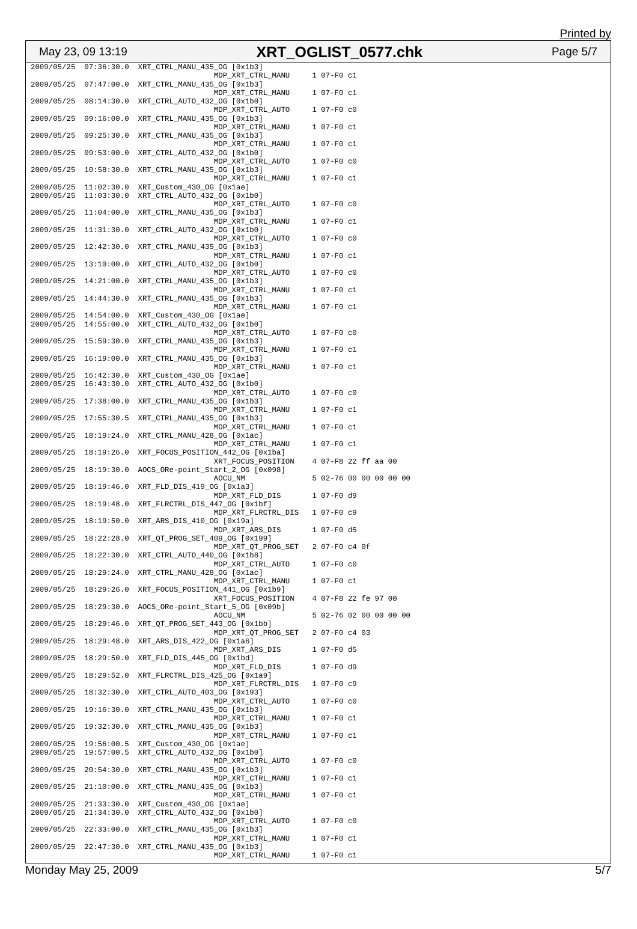Printed by
May 23, 09 13:19 XRT_OGLIST_0577.chk Page 5/7
2009/05/25  07:36:30.0  XRT_CTRL_MANU_435_OG [0x1b3]
                                         MDP_XRT_CTRL_MANU     1 07-F0 c1
2009/05/25  07:47:00.0  XRT_CTRL_MANU_435_OG [0x1b3]
                                         MDP_XRT_CTRL_MANU     1 07-F0 c1
2009/05/25  08:14:30.0  XRT_CTRL_AUTO_432_OG [0x1b0]
                                         MDP_XRT_CTRL_AUTO     1 07-F0 c0
2009/05/25  09:16:00.0  XRT_CTRL_MANU_435_OG [0x1b3]
                                         MDP_XRT_CTRL_MANU     1 07-F0 c1
2009/05/25  09:25:30.0  XRT_CTRL_MANU_435_OG [0x1b3]
                                         MDP_XRT_CTRL_MANU     1 07-F0 c1
2009/05/25  09:53:00.0  XRT_CTRL_AUTO_432_OG [0x1b0]
                                         MDP_XRT_CTRL_AUTO     1 07-F0 c0
2009/05/25  10:58:30.0  XRT_CTRL_MANU_435_OG [0x1b3]
                                         MDP_XRT_CTRL_MANU     1 07-F0 c1
2009/05/25  11:02:30.0  XRT_Custom_430_OG [0x1ae]
2009/05/25  11:03:30.0  XRT_CTRL_AUTO_432_OG [0x1b0]
                                         MDP_XRT_CTRL_AUTO     1 07-F0 c0
2009/05/25  11:04:00.0  XRT_CTRL_MANU_435_OG [0x1b3]
                                         MDP_XRT_CTRL_MANU     1 07-F0 c1
2009/05/25  11:31:30.0  XRT_CTRL_AUTO_432_OG [0x1b0]
                                         MDP_XRT_CTRL_AUTO     1 07-F0 c0
2009/05/25  12:42:30.0  XRT_CTRL_MANU_435_OG [0x1b3]
                                         MDP_XRT_CTRL_MANU     1 07-F0 c1
2009/05/25  13:10:00.0  XRT_CTRL_AUTO_432_OG [0x1b0]
                                         MDP_XRT_CTRL_AUTO     1 07-F0 c0
2009/05/25  14:21:00.0  XRT_CTRL_MANU_435_OG [0x1b3]
                                         MDP_XRT_CTRL_MANU     1 07-F0 c1
2009/05/25  14:44:30.0  XRT_CTRL_MANU_435_OG [0x1b3]
                                         MDP_XRT_CTRL_MANU     1 07-F0 c1
2009/05/25  14:54:00.0  XRT_Custom_430_OG [0x1ae]
2009/05/25  14:55:00.0  XRT_CTRL_AUTO_432_OG [0x1b0]
                                         MDP_XRT_CTRL_AUTO     1 07-F0 c0
2009/05/25  15:59:30.0  XRT_CTRL_MANU_435_OG [0x1b3]
                                         MDP_XRT_CTRL_MANU     1 07-F0 c1
2009/05/25  16:19:00.0  XRT_CTRL_MANU_435_OG [0x1b3]
                                         MDP_XRT_CTRL_MANU     1 07-F0 c1
2009/05/25  16:42:30.0  XRT_Custom_430_OG [0x1ae]
2009/05/25  16:43:30.0  XRT_CTRL_AUTO_432_OG [0x1b0]
                                         MDP_XRT_CTRL_AUTO     1 07-F0 c0
2009/05/25  17:38:00.0  XRT_CTRL_MANU_435_OG [0x1b3]
                                         MDP_XRT_CTRL_MANU     1 07-F0 c1
2009/05/25  17:55:30.5  XRT_CTRL_MANU_435_OG [0x1b3]
                                         MDP_XRT_CTRL_MANU     1 07-F0 c1
2009/05/25  18:19:24.0  XRT_CTRL_MANU_428_OG [0x1ac]
                                         MDP_XRT_CTRL_MANU     1 07-F0 c1
2009/05/25  18:19:26.0  XRT_FOCUS_POSITION_442_OG [0x1ba]
                                         XRT_FOCUS_POSITION    4 07-F8 22 ff aa 00
2009/05/25  18:19:30.0  AOCS_ORe-point_Start_2_OG [0x098]
                                         AOCU_NM               5 02-76 00 00 00 00 00
2009/05/25  18:19:46.0  XRT_FLD_DIS_419_OG [0x1a3]
                                         MDP_XRT_FLD_DIS       1 07-F0 d9
2009/05/25  18:19:48.0  XRT_FLRCTRL_DIS_447_OG [0x1bf]
                                         MDP_XRT_FLRCTRL_DIS   1 07-F0 c9
2009/05/25  18:19:50.0  XRT_ARS_DIS_410_OG [0x19a]
                                         MDP_XRT_ARS_DIS       1 07-F0 d5
2009/05/25  18:22:28.0  XRT_QT_PROG_SET_409_OG [0x199]
                                         MDP_XRT_QT_PROG_SET   2 07-F0 c4 0f
2009/05/25  18:22:30.0  XRT_CTRL_AUTO_440_OG [0x1b8]
                                         MDP_XRT_CTRL_AUTO     1 07-F0 c0
2009/05/25  18:29:24.0  XRT_CTRL_MANU_428_OG [0x1ac]
                                         MDP_XRT_CTRL_MANU     1 07-F0 c1
2009/05/25  18:29:26.0  XRT_FOCUS_POSITION_441_OG [0x1b9]
                                         XRT_FOCUS_POSITION    4 07-F8 22 fe 97 00
2009/05/25  18:29:30.0  AOCS_ORe-point_Start_5_OG [0x09b]
                                         AOCU_NM               5 02-76 02 00 00 00 00
2009/05/25  18:29:46.0  XRT_QT_PROG_SET_443_OG [0x1bb]
                                         MDP_XRT_QT_PROG_SET   2 07-F0 c4 03
2009/05/25  18:29:48.0  XRT_ARS_DIS_422_OG [0x1a6]
                                         MDP_XRT_ARS_DIS       1 07-F0 d5
2009/05/25  18:29:50.0  XRT_FLD_DIS_445_OG [0x1bd]
                                         MDP_XRT_FLD_DIS       1 07-F0 d9
2009/05/25  18:29:52.0  XRT_FLRCTRL_DIS_425_OG [0x1a9]
                                         MDP_XRT_FLRCTRL_DIS   1 07-F0 c9
2009/05/25  18:32:30.0  XRT_CTRL_AUTO_403_OG [0x193]
                                         MDP_XRT_CTRL_AUTO     1 07-F0 c0
2009/05/25  19:16:30.0  XRT_CTRL_MANU_435_OG [0x1b3]
                                         MDP_XRT_CTRL_MANU     1 07-F0 c1
2009/05/25  19:32:30.0  XRT_CTRL_MANU_435_OG [0x1b3]
                                         MDP_XRT_CTRL_MANU     1 07-F0 c1
2009/05/25  19:56:00.5  XRT_Custom_430_OG [0x1ae]
2009/05/25  19:57:00.5  XRT_CTRL_AUTO_432_OG [0x1b0]
                                         MDP_XRT_CTRL_AUTO     1 07-F0 c0
2009/05/25  20:54:30.0  XRT_CTRL_MANU_435_OG [0x1b3]
                                         MDP_XRT_CTRL_MANU     1 07-F0 c1
2009/05/25  21:10:00.0  XRT_CTRL_MANU_435_OG [0x1b3]
                                         MDP_XRT_CTRL_MANU     1 07-F0 c1
2009/05/25  21:33:30.0  XRT_Custom_430_OG [0x1ae]
2009/05/25  21:34:30.0  XRT_CTRL_AUTO_432_OG [0x1b0]
                                         MDP_XRT_CTRL_AUTO     1 07-F0 c0
2009/05/25  22:33:00.0  XRT_CTRL_MANU_435_OG [0x1b3]
                                         MDP_XRT_CTRL_MANU     1 07-F0 c1
2009/05/25  22:47:30.0  XRT_CTRL_MANU_435_OG [0x1b3]
                                         MDP_XRT_CTRL_MANU     1 07-F0 c1
Monday May 25, 2009 5/7